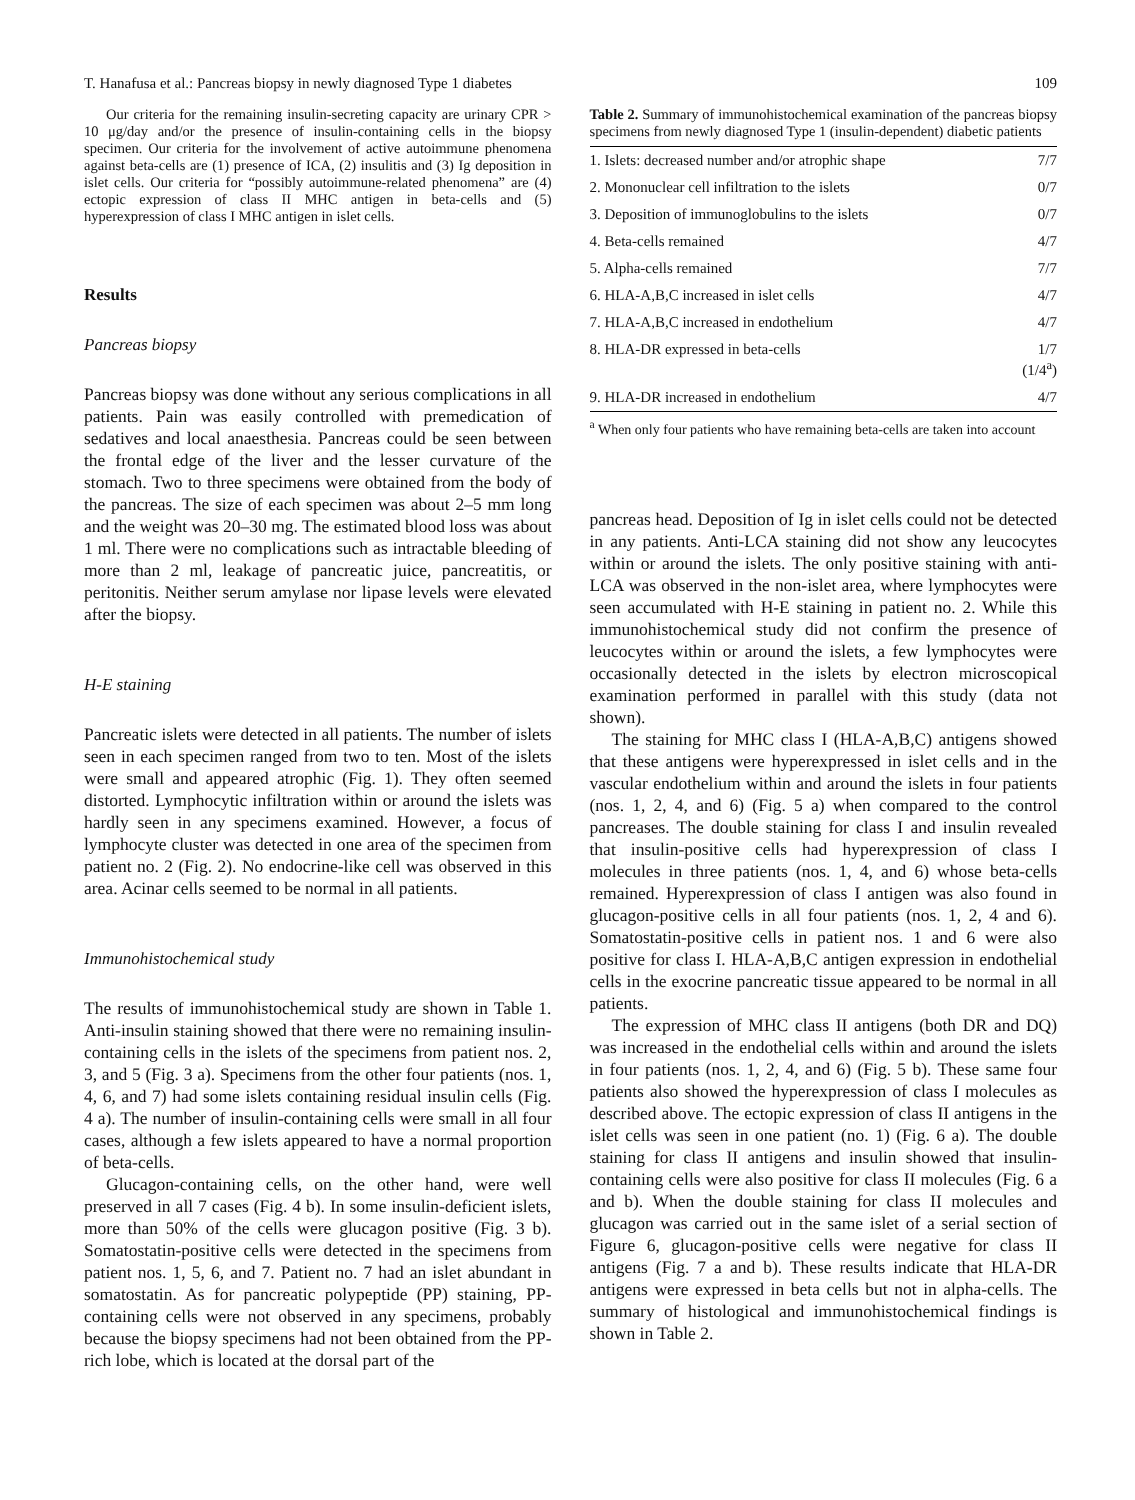T. Hanafusa et al.: Pancreas biopsy in newly diagnosed Type 1 diabetes 109
Our criteria for the remaining insulin-secreting capacity are urinary CPR > 10 μg/day and/or the presence of insulin-containing cells in the biopsy specimen. Our criteria for the involvement of active autoimmune phenomena against beta-cells are (1) presence of ICA, (2) insulitis and (3) Ig deposition in islet cells. Our criteria for “possibly autoimmune-related phenomena” are (4) ectopic expression of class II MHC antigen in beta-cells and (5) hyperexpression of class I MHC antigen in islet cells.
Results
Pancreas biopsy
Pancreas biopsy was done without any serious complications in all patients. Pain was easily controlled with premedication of sedatives and local anaesthesia. Pancreas could be seen between the frontal edge of the liver and the lesser curvature of the stomach. Two to three specimens were obtained from the body of the pancreas. The size of each specimen was about 2–5 mm long and the weight was 20–30 mg. The estimated blood loss was about 1 ml. There were no complications such as intractable bleeding of more than 2 ml, leakage of pancreatic juice, pancreatitis, or peritonitis. Neither serum amylase nor lipase levels were elevated after the biopsy.
H-E staining
Pancreatic islets were detected in all patients. The number of islets seen in each specimen ranged from two to ten. Most of the islets were small and appeared atrophic (Fig. 1). They often seemed distorted. Lymphocytic infiltration within or around the islets was hardly seen in any specimens examined. However, a focus of lymphocyte cluster was detected in one area of the specimen from patient no. 2 (Fig. 2). No endocrine-like cell was observed in this area. Acinar cells seemed to be normal in all patients.
Immunohistochemical study
The results of immunohistochemical study are shown in Table 1. Anti-insulin staining showed that there were no remaining insulin-containing cells in the islets of the specimens from patient nos. 2, 3, and 5 (Fig. 3 a). Specimens from the other four patients (nos. 1, 4, 6, and 7) had some islets containing residual insulin cells (Fig. 4 a). The number of insulin-containing cells were small in all four cases, although a few islets appeared to have a normal proportion of beta-cells.
Glucagon-containing cells, on the other hand, were well preserved in all 7 cases (Fig. 4 b). In some insulin-deficient islets, more than 50% of the cells were glucagon positive (Fig. 3 b). Somatostatin-positive cells were detected in the specimens from patient nos. 1, 5, 6, and 7. Patient no. 7 had an islet abundant in somatostatin. As for pancreatic polypeptide (PP) staining, PP-containing cells were not observed in any specimens, probably because the biopsy specimens had not been obtained from the PP-rich lobe, which is located at the dorsal part of the
Table 2. Summary of immunohistochemical examination of the pancreas biopsy specimens from newly diagnosed Type 1 (insulin-dependent) diabetic patients
| 1. Islets: decreased number and/or atrophic shape | 7/7 |
| 2. Mononuclear cell infiltration to the islets | 0/7 |
| 3. Deposition of immunoglobulins to the islets | 0/7 |
| 4. Beta-cells remained | 4/7 |
| 5. Alpha-cells remained | 7/7 |
| 6. HLA-A,B,C increased in islet cells | 4/7 |
| 7. HLA-A,B,C increased in endothelium | 4/7 |
| 8. HLA-DR expressed in beta-cells | 1/7 (1/4<sup>a</sup>) |
| 9. HLA-DR increased in endothelium | 4/7 |
<sup>a</sup> When only four patients who have remaining beta-cells are taken into account
pancreas head. Deposition of Ig in islet cells could not be detected in any patients. Anti-LCA staining did not show any leucocytes within or around the islets. The only positive staining with anti-LCA was observed in the non-islet area, where lymphocytes were seen accumulated with H-E staining in patient no. 2. While this immunohistochemical study did not confirm the presence of leucocytes within or around the islets, a few lymphocytes were occasionally detected in the islets by electron microscopical examination performed in parallel with this study (data not shown).
The staining for MHC class I (HLA-A,B,C) antigens showed that these antigens were hyperexpressed in islet cells and in the vascular endothelium within and around the islets in four patients (nos. 1, 2, 4, and 6) (Fig. 5 a) when compared to the control pancreases. The double staining for class I and insulin revealed that insulin-positive cells had hyperexpression of class I molecules in three patients (nos. 1, 4, and 6) whose beta-cells remained. Hyperexpression of class I antigen was also found in glucagon-positive cells in all four patients (nos. 1, 2, 4 and 6). Somatostatin-positive cells in patient nos. 1 and 6 were also positive for class I. HLA-A,B,C antigen expression in endothelial cells in the exocrine pancreatic tissue appeared to be normal in all patients.
The expression of MHC class II antigens (both DR and DQ) was increased in the endothelial cells within and around the islets in four patients (nos. 1, 2, 4, and 6) (Fig. 5 b). These same four patients also showed the hyperexpression of class I molecules as described above. The ectopic expression of class II antigens in the islet cells was seen in one patient (no. 1) (Fig. 6 a). The double staining for class II antigens and insulin showed that insulin-containing cells were also positive for class II molecules (Fig. 6 a and b). When the double staining for class II molecules and glucagon was carried out in the same islet of a serial section of Figure 6, glucagon-positive cells were negative for class II antigens (Fig. 7 a and b). These results indicate that HLA-DR antigens were expressed in beta cells but not in alpha-cells. The summary of histological and immunohistochemical findings is shown in Table 2.